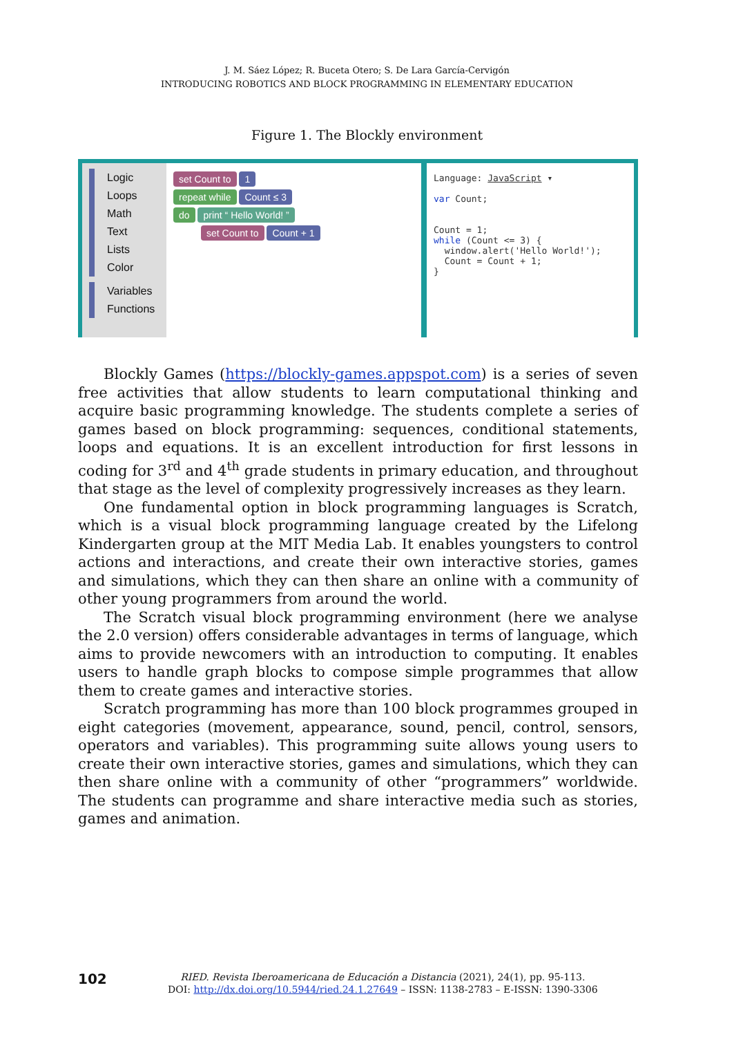J. M. Sáez López; R. Buceta Otero; S. De Lara García-Cervigón
INTRODUCING ROBOTICS AND BLOCK PROGRAMMING IN ELEMENTARY EDUCATION
Figure 1. The Blockly environment
Logic
Loops
Math
Text
Lists
Color
Variables
Functions
set Count to 1
repeat while Count ≤ 3
do print “ Hello World! ”
set Count to Count + 1
Language: JavaScript ▾
var Count;
Count = 1;
while (Count <= 3) {
window.alert('Hello World!');
Count = Count + 1;
}
Blockly Games (https://blockly-games.appspot.com) is a series of seven free activities that allow students to learn computational thinking and acquire basic programming knowledge. The students complete a series of games based on block programming: sequences, conditional statements, loops and equations. It is an excellent introduction for first lessons in coding for 3<sup>rd</sup> and 4<sup>th</sup> grade students in primary education, and throughout that stage as the level of complexity progressively increases as they learn.
One fundamental option in block programming languages is Scratch, which is a visual block programming language created by the Lifelong Kindergarten group at the MIT Media Lab. It enables youngsters to control actions and interactions, and create their own interactive stories, games and simulations, which they can then share an online with a community of other young programmers from around the world.
The Scratch visual block programming environment (here we analyse the 2.0 version) offers considerable advantages in terms of language, which aims to provide newcomers with an introduction to computing. It enables users to handle graph blocks to compose simple programmes that allow them to create games and interactive stories.
Scratch programming has more than 100 block programmes grouped in eight categories (movement, appearance, sound, pencil, control, sensors, operators and variables). This programming suite allows young users to create their own interactive stories, games and simulations, which they can then share online with a community of other “programmers” worldwide. The students can programme and share interactive media such as stories, games and animation.
102
RIED. Revista Iberoamericana de Educación a Distancia (2021), 24(1), pp. 95-113.
DOI: http://dx.doi.org/10.5944/ried.24.1.27649 – ISSN: 1138-2783 – E-ISSN: 1390-3306